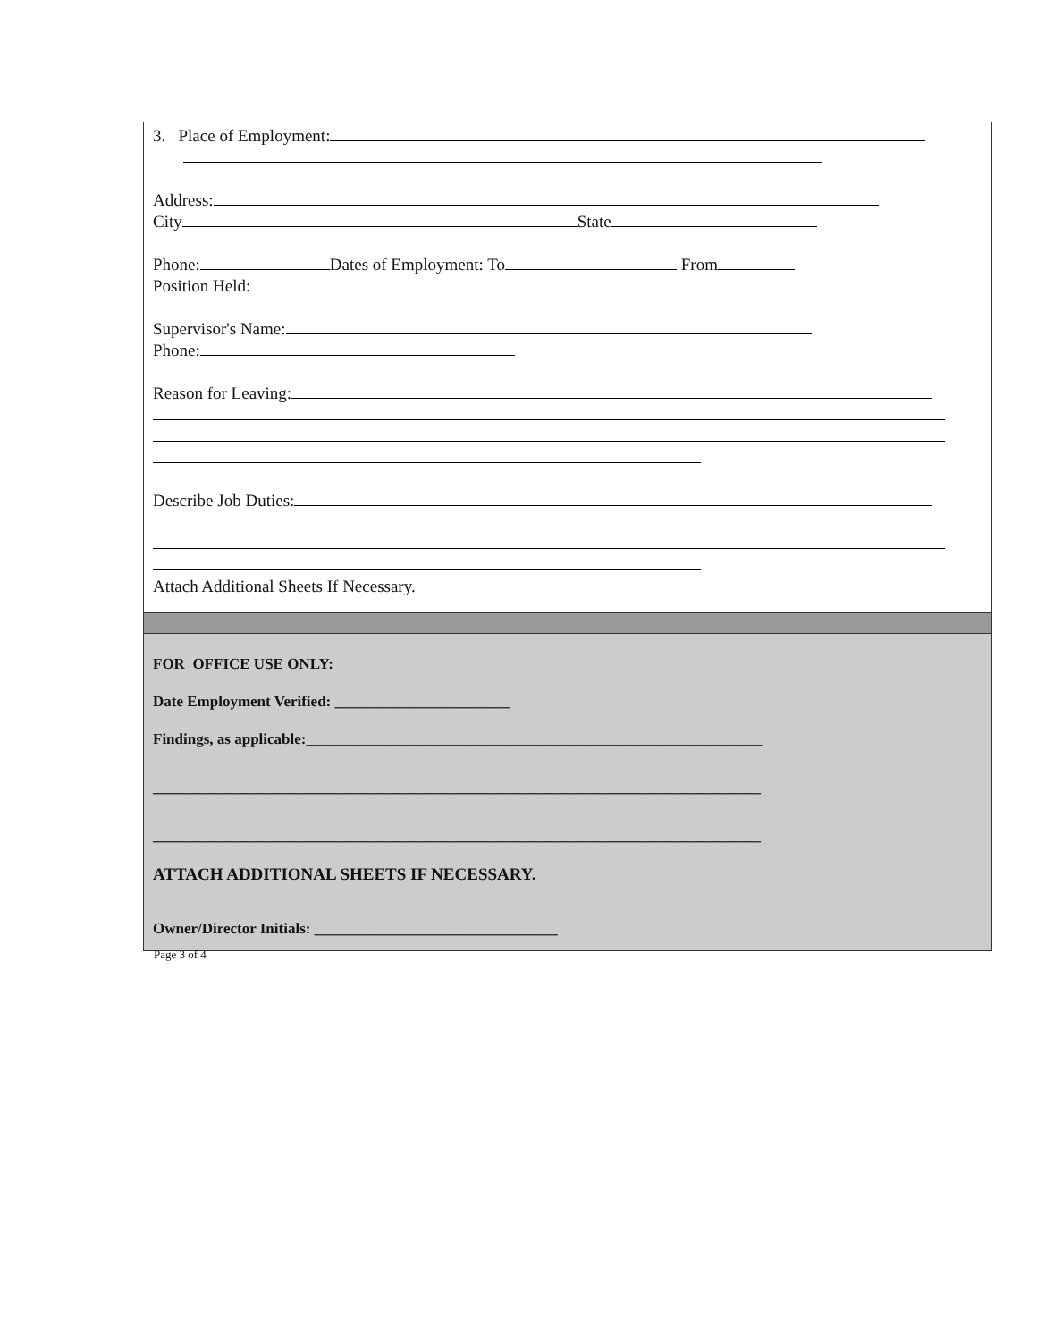3. Place of Employment:
Address:
City State
Phone: Dates of Employment: To From
Position Held:
Supervisor's Name:
Phone:
Reason for Leaving:
Describe Job Duties:
Attach Additional Sheets If Necessary.
FOR OFFICE USE ONLY:
Date Employment Verified: _______________________
Findings, as applicable:____________________________________________________________
________________________________________________________________________________
________________________________________________________________________________
ATTACH ADDITIONAL SHEETS IF NECESSARY.
Owner/Director Initials: ________________________________
Page 3 of 4